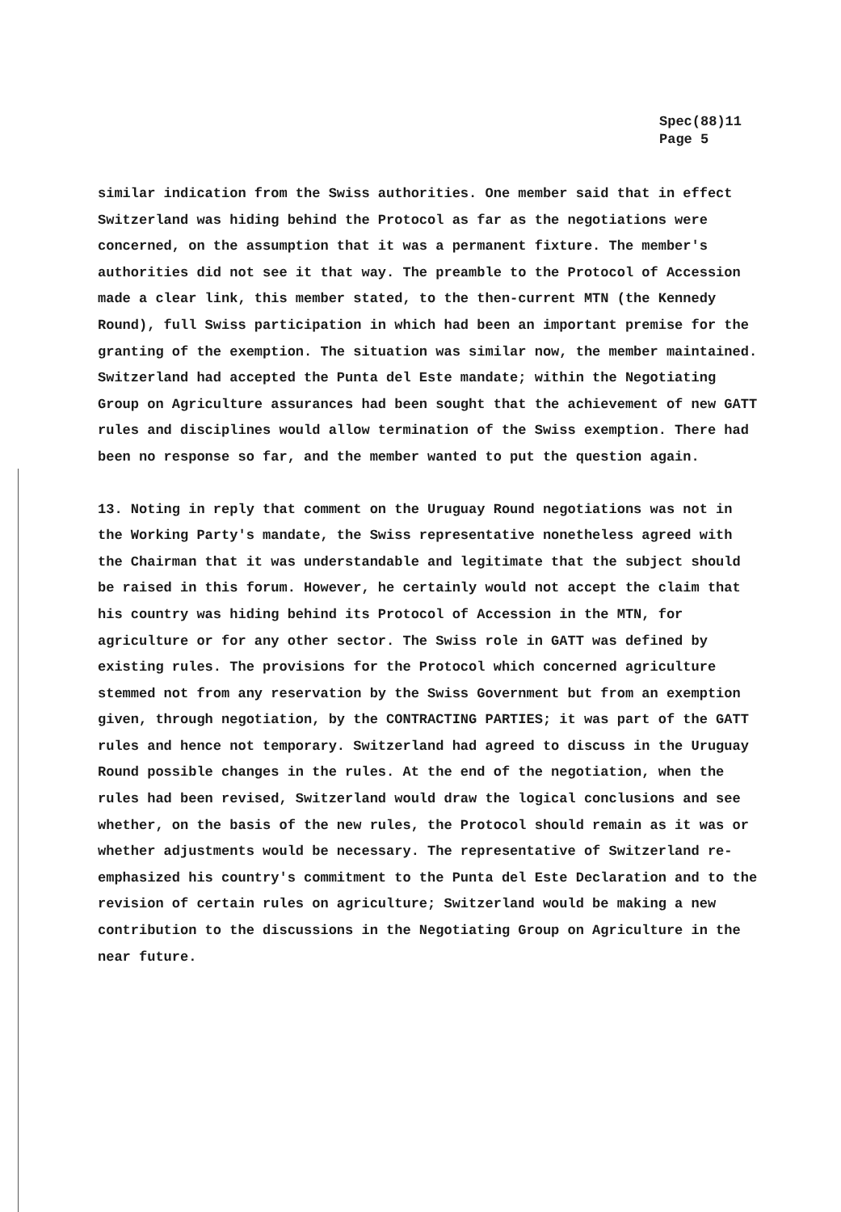Spec(88)11
Page 5
similar indication from the Swiss authorities. One member said that in effect Switzerland was hiding behind the Protocol as far as the negotiations were concerned, on the assumption that it was a permanent fixture. The member's authorities did not see it that way. The preamble to the Protocol of Accession made a clear link, this member stated, to the then-current MTN (the Kennedy Round), full Swiss participation in which had been an important premise for the granting of the exemption. The situation was similar now, the member maintained. Switzerland had accepted the Punta del Este mandate; within the Negotiating Group on Agriculture assurances had been sought that the achievement of new GATT rules and disciplines would allow termination of the Swiss exemption. There had been no response so far, and the member wanted to put the question again.
13. Noting in reply that comment on the Uruguay Round negotiations was not in the Working Party's mandate, the Swiss representative nonetheless agreed with the Chairman that it was understandable and legitimate that the subject should be raised in this forum. However, he certainly would not accept the claim that his country was hiding behind its Protocol of Accession in the MTN, for agriculture or for any other sector. The Swiss role in GATT was defined by existing rules. The provisions for the Protocol which concerned agriculture stemmed not from any reservation by the Swiss Government but from an exemption given, through negotiation, by the CONTRACTING PARTIES; it was part of the GATT rules and hence not temporary. Switzerland had agreed to discuss in the Uruguay Round possible changes in the rules. At the end of the negotiation, when the rules had been revised, Switzerland would draw the logical conclusions and see whether, on the basis of the new rules, the Protocol should remain as it was or whether adjustments would be necessary. The representative of Switzerland re-emphasized his country's commitment to the Punta del Este Declaration and to the revision of certain rules on agriculture; Switzerland would be making a new contribution to the discussions in the Negotiating Group on Agriculture in the near future.